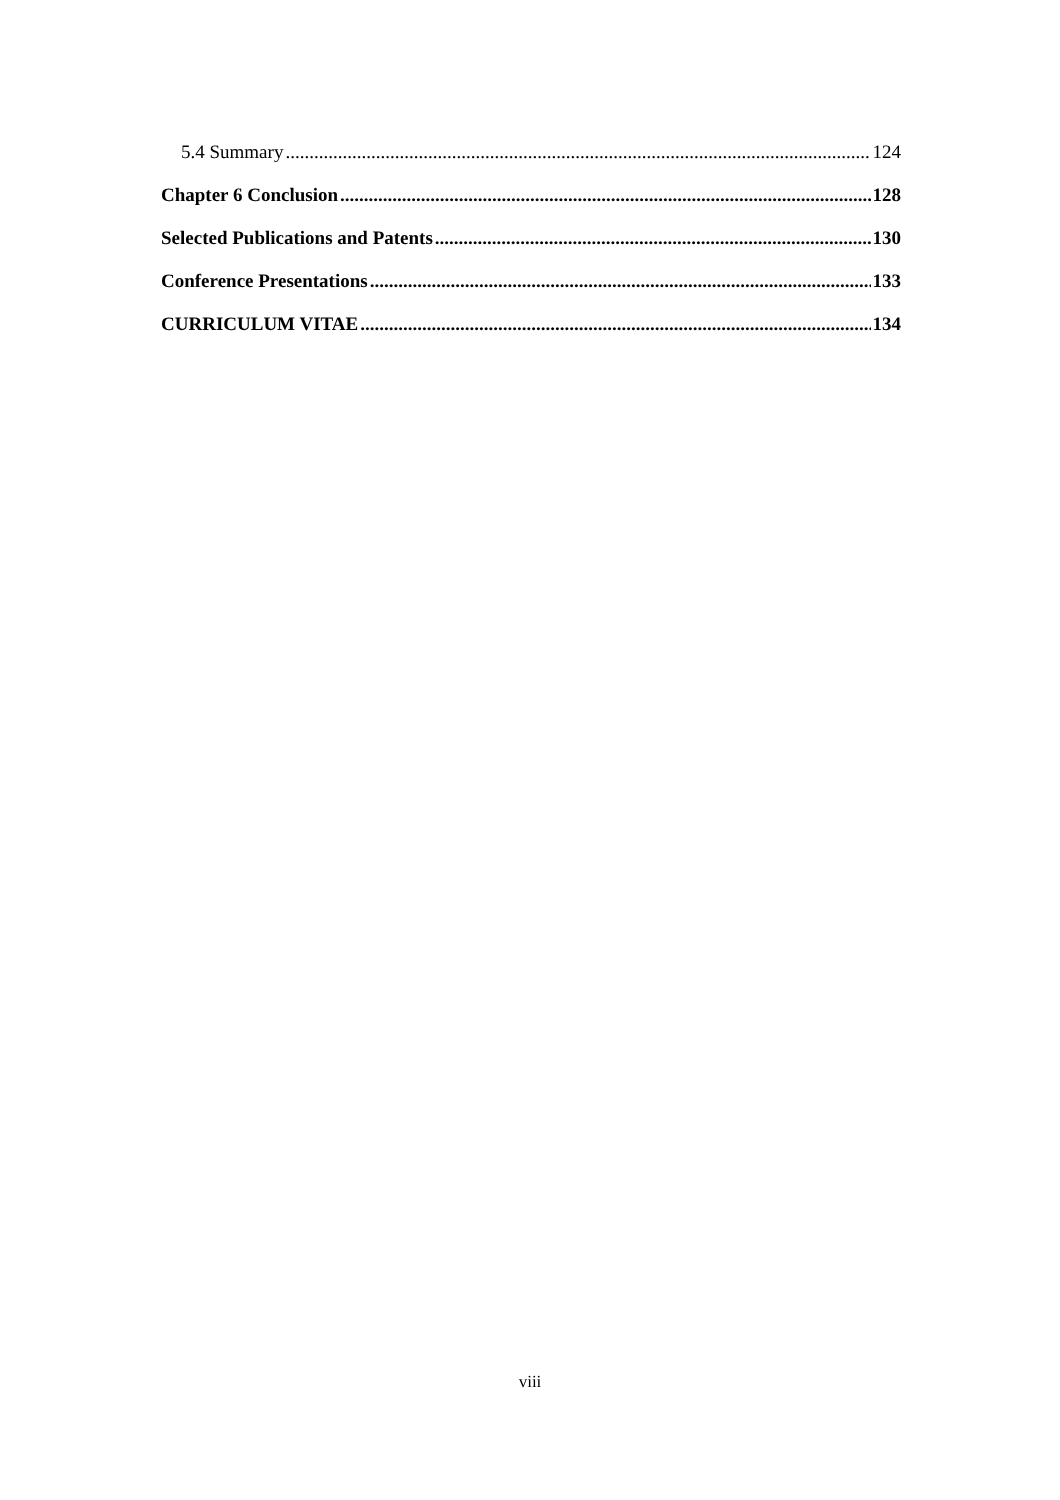5.4 Summary 124
Chapter 6 Conclusion 128
Selected Publications and Patents 130
Conference Presentations 133
CURRICULUM VITAE 134
viii